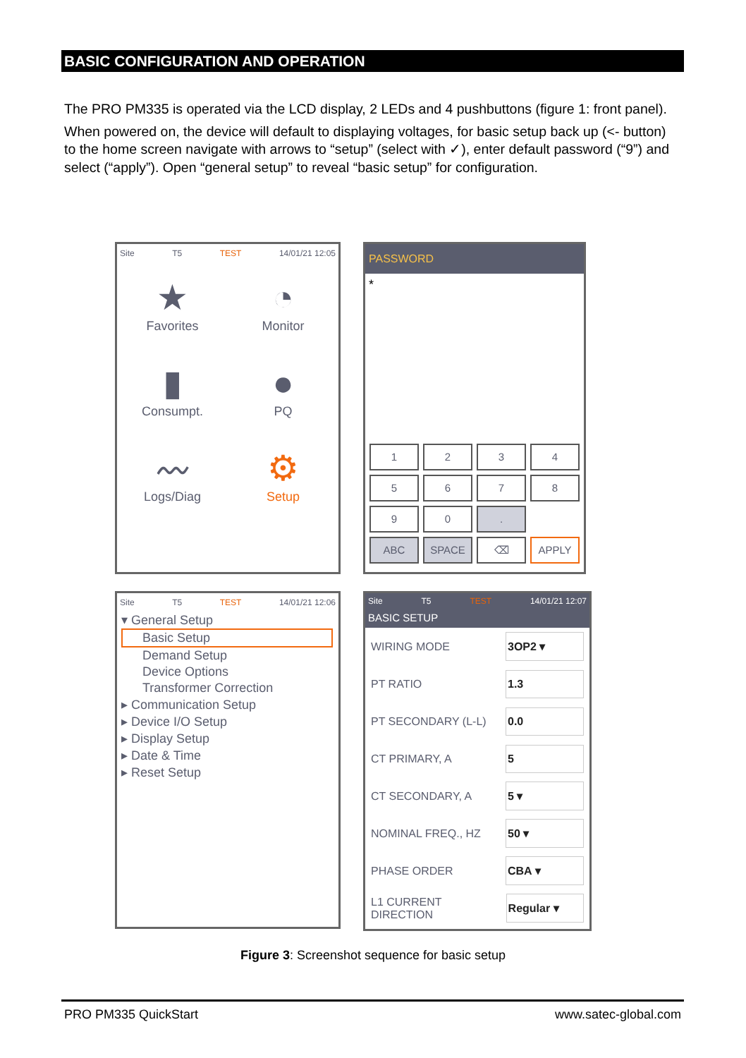BASIC CONFIGURATION AND OPERATION
The PRO PM335 is operated via the LCD display, 2 LEDs and 4 pushbuttons (figure 1: front panel).
When powered on, the device will default to displaying voltages, for basic setup back up (<- button) to the home screen navigate with arrows to “setup” (select with ✓), enter default password (“9”) and select (“apply”). Open “general setup” to reveal “basic setup” for configuration.
Site T5 TEST 14/01/21 12:05
★
Favorites
◔
Monitor
▮
Consumpt.
●
PQ
〰
Logs/Diag
⚙
Setup
PASSWORD
*
1234567890. ABC SPACE ⌫ APPLY
Site T5 TEST 14/01/21 12:06
▾ General Setup
Basic Setup
Demand Setup
Device Options
Transformer Correction
▸ Communication Setup
▸ Device I/O Setup
▸ Display Setup
▸ Date & Time
▸ Reset Setup
Site T5 TEST 14/01/21 12:07
BASIC SETUP
WIRING MODE 3OP2 ▾
PT RATIO 1.3
PT SECONDARY (L-L) 0.0
CT PRIMARY, A 5
CT SECONDARY, A 5 ▾
NOMINAL FREQ., HZ 50 ▾
PHASE ORDER CBA ▾
L1 CURRENT DIRECTION Regular ▾
Figure 3: Screenshot sequence for basic setup
PRO PM335 QuickStart www.satec-global.com